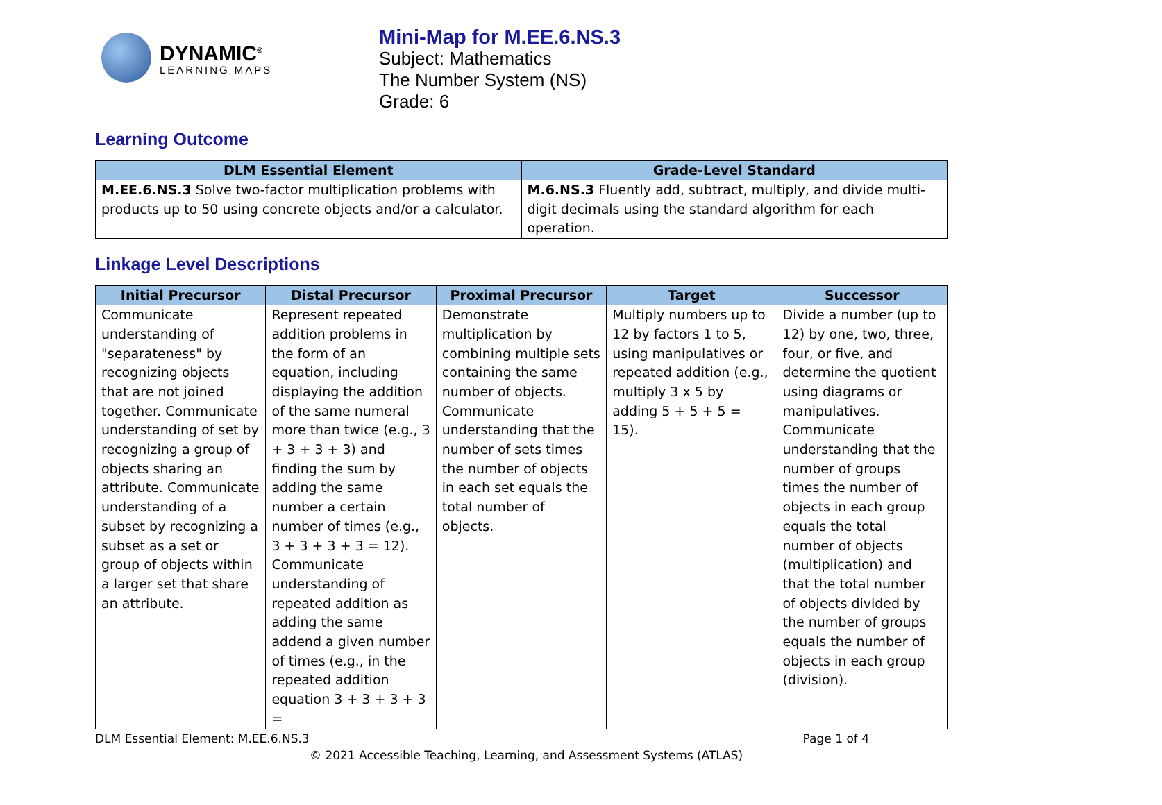DYNAMIC<sup>®</sup>
LEARNING MAPS
Mini-Map for M.EE.6.NS.3
Subject: Mathematics
The Number System (NS)
Grade: 6
Learning Outcome
| DLM Essential Element | Grade-Level Standard |
| --- | --- |
| M.EE.6.NS.3 Solve two-factor multiplication problems with products up to 50 using concrete objects and/or a calculator. | M.6.NS.3 Fluently add, subtract, multiply, and divide multi-digit decimals using the standard algorithm for each operation. |
Linkage Level Descriptions
| Initial Precursor | Distal Precursor | Proximal Precursor | Target | Successor |
| --- | --- | --- | --- | --- |
| Communicate understanding of "separateness" by recognizing objects that are not joined together. Communicate understanding of set by recognizing a group of objects sharing an attribute. Communicate understanding of a subset by recognizing a subset as a set or group of objects within a larger set that share an attribute. | Represent repeated addition problems in the form of an equation, including displaying the addition of the same numeral more than twice (e.g., 3 + 3 + 3 + 3) and finding the sum by adding the same number a certain number of times (e.g., 3 + 3 + 3 + 3 = 12). Communicate understanding of repeated addition as adding the same addend a given number of times (e.g., in the repeated addition equation 3 + 3 + 3 + 3 = | Demonstrate multiplication by combining multiple sets containing the same number of objects. Communicate understanding that the number of sets times the number of objects in each set equals the total number of objects. | Multiply numbers up to 12 by factors 1 to 5, using manipulatives or repeated addition (e.g., multiply 3 x 5 by adding 5 + 5 + 5 = 15). | Divide a number (up to 12) by one, two, three, four, or five, and determine the quotient using diagrams or manipulatives. Communicate understanding that the number of groups times the number of objects in each group equals the total number of objects (multiplication) and that the total number of objects divided by the number of groups equals the number of objects in each group (division). |
DLM Essential Element: M.EE.6.NS.3 Page 1 of 4
© 2021 Accessible Teaching, Learning, and Assessment Systems (ATLAS)